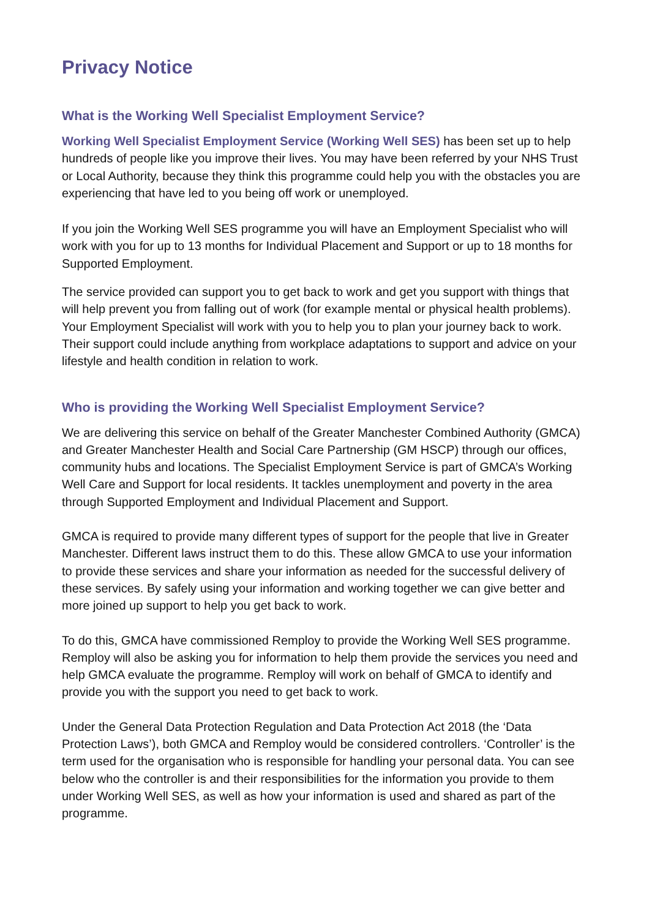Privacy Notice
What is the Working Well Specialist Employment Service?
Working Well Specialist Employment Service (Working Well SES) has been set up to help hundreds of people like you improve their lives. You may have been referred by your NHS Trust or Local Authority, because they think this programme could help you with the obstacles you are experiencing that have led to you being off work or unemployed.
If you join the Working Well SES programme you will have an Employment Specialist who will work with you for up to 13 months for Individual Placement and Support or up to 18 months for Supported Employment.
The service provided can support you to get back to work and get you support with things that will help prevent you from falling out of work (for example mental or physical health problems). Your Employment Specialist will work with you to help you to plan your journey back to work. Their support could include anything from workplace adaptations to support and advice on your lifestyle and health condition in relation to work.
Who is providing the Working Well Specialist Employment Service?
We are delivering this service on behalf of the Greater Manchester Combined Authority (GMCA) and Greater Manchester Health and Social Care Partnership (GM HSCP) through our offices, community hubs and locations. The Specialist Employment Service is part of GMCA’s Working Well Care and Support for local residents. It tackles unemployment and poverty in the area through Supported Employment and Individual Placement and Support.
GMCA is required to provide many different types of support for the people that live in Greater Manchester. Different laws instruct them to do this. These allow GMCA to use your information to provide these services and share your information as needed for the successful delivery of these services. By safely using your information and working together we can give better and more joined up support to help you get back to work.
To do this, GMCA have commissioned Remploy to provide the Working Well SES programme. Remploy will also be asking you for information to help them provide the services you need and help GMCA evaluate the programme. Remploy will work on behalf of GMCA to identify and provide you with the support you need to get back to work.
Under the General Data Protection Regulation and Data Protection Act 2018 (the ‘Data Protection Laws’), both GMCA and Remploy would be considered controllers. ‘Controller’ is the term used for the organisation who is responsible for handling your personal data. You can see below who the controller is and their responsibilities for the information you provide to them under Working Well SES, as well as how your information is used and shared as part of the programme.